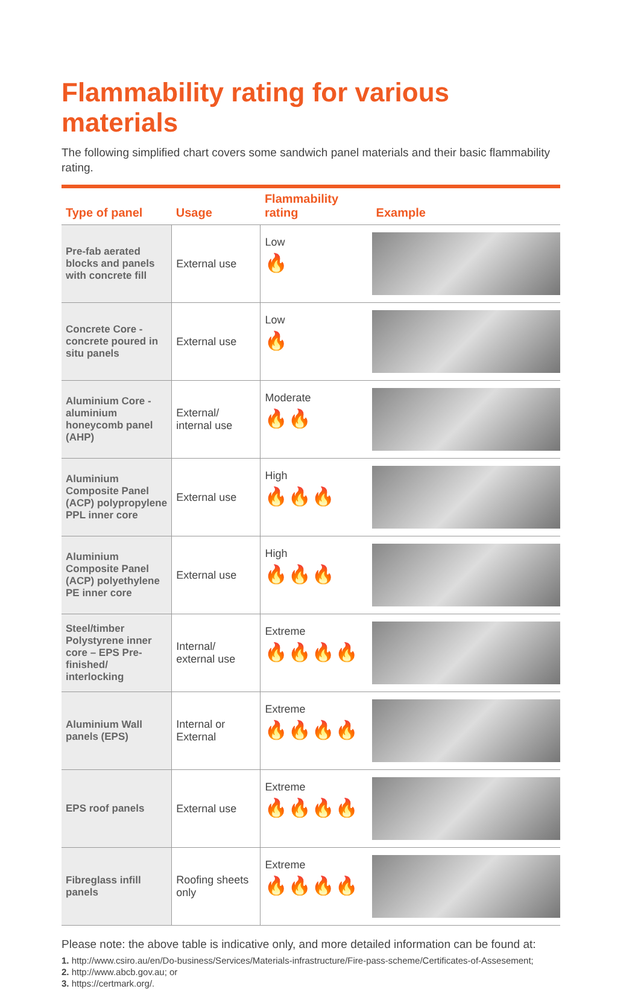Flammability rating for various materials
The following simplified chart covers some sandwich panel materials and their basic flammability rating.
| Type of panel | Usage | Flammability rating | Example |
| --- | --- | --- | --- |
| Pre-fab aerated blocks and panels with concrete fill | External use | Low 🔥 | |
| Concrete Core - concrete poured in situ panels | External use | Low 🔥 | |
| Aluminium Core - aluminium honeycomb panel (AHP) | External/ internal use | Moderate 🔥🔥 | |
| Aluminium Composite Panel (ACP) polypropylene PPL inner core | External use | High 🔥🔥🔥 | |
| Aluminium Composite Panel (ACP) polyethylene PE inner core | External use | High 🔥🔥🔥 | |
| Steel/timber Polystyrene inner core – EPS Pre-finished/ interlocking | Internal/ external use | Extreme 🔥🔥🔥🔥 | |
| Aluminium Wall panels (EPS) | Internal or External | Extreme 🔥🔥🔥🔥 | |
| EPS roof panels | External use | Extreme 🔥🔥🔥🔥 | |
| Fibreglass infill panels | Roofing sheets only | Extreme 🔥🔥🔥🔥 | |
Please note: the above table is indicative only, and more detailed information can be found at:
1. http://www.csiro.au/en/Do-business/Services/Materials-infrastructure/Fire-pass-scheme/Certificates-of-Assesement;
2. http://www.abcb.gov.au; or
3. https://certmark.org/.